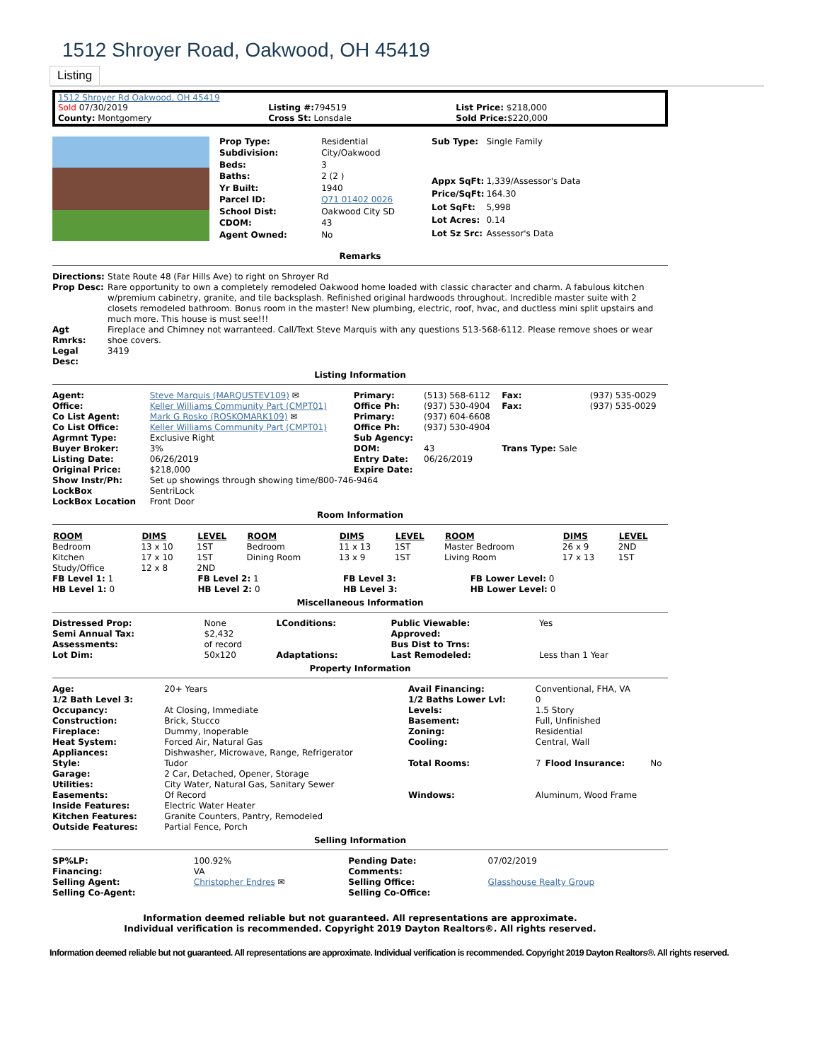1512 Shroyer Road, Oakwood, OH 45419
Listing
1512 Shroyer Rd Oakwood, OH 45419
| Sold 07/30/2019 | Listing #: 794519 | List Price: $218,000 |
| County: Montgomery | Cross St: Lonsdale | Sold Price: $220,000 |
| Prop Type: | Residential |
| Subdivision: | City/Oakwood |
| Beds: | 3 |
| Baths: | 2 (2 ) |
| Yr Built: | 1940 |
| Parcel ID: | Q71 01402 0026 |
| School Dist: | Oakwood City SD |
| CDOM: | 43 |
| Agent Owned: | No |
| Sub Type: | Single Family |
| Appx SqFt: | 1,339/Assessor's Data |
| Price/SqFt: | 164.30 |
| Lot SqFt: | 5,998 |
| Lot Acres: | 0.14 |
| Lot Sz Src: | Assessor's Data |
Remarks
| Directions: | State Route 48 (Far Hills Ave) to right on Shroyer Rd |
| Prop Desc: | Rare opportunity to own a completely remodeled Oakwood home loaded with classic character and charm. A fabulous kitchen w/premium cabinetry, granite, and tile backsplash. Refinished original hardwoods throughout. Incredible master suite with 2 closets remodeled bathroom. Bonus room in the master! New plumbing, electric, roof, hvac, and ductless mini split upstairs and much more. This house is must see!!! |
| Agt Rmrks: | Fireplace and Chimney not warranteed. Call/Text Steve Marquis with any questions 513-568-6112. Please remove shoes or wear shoe covers. |
| Legal Desc: | 3419 |
Listing Information
| Agent: | Steve Marquis (MARQUSTEV109) ✉ | Primary: | (513) 568-6112 | Fax: | (937) 535-0029 |
| Office: | Keller Williams Community Part (CMPT01) | Office Ph: | (937) 530-4904 | Fax: | (937) 535-0029 |
| Co List Agent: | Mark G Rosko (ROSKOMARK109) ✉ | Primary: | (937) 604-6608 | | |
| Co List Office: | Keller Williams Community Part (CMPT01) | Office Ph: | (937) 530-4904 | | |
| Agrmnt Type: | Exclusive Right | Sub Agency: | | | |
| Buyer Broker: | 3% | DOM: | 43 | Trans Type: Sale | |
| Listing Date: | 06/26/2019 | Entry Date: | 06/26/2019 | | |
| Original Price: | $218,000 | Expire Date: | | | |
| Show Instr/Ph: | Set up showings through showing time/800-746-9464 | | | | |
| LockBox | SentriLock | | | | |
| LockBox Location | Front Door | | | | |
Room Information
| ROOM | DIMS | LEVEL | ROOM | DIMS | LEVEL | ROOM | DIMS | LEVEL |
| --- | --- | --- | --- | --- | --- | --- | --- | --- |
| Bedroom | 13 x 10 | 1ST | Bedroom | 11 x 13 | 1ST | Master Bedroom | 26 x 9 | 2ND |
| Kitchen | 17 x 10 | 1ST | Dining Room | 13 x 9 | 1ST | Living Room | 17 x 13 | 1ST |
| Study/Office | 12 x 8 | 2ND | | | | | | |
| FB Level 1: 1 | FB Level 2: 1 | FB Level 3: | FB Lower Level: 0 |
| HB Level 1: 0 | HB Level 2: 0 | HB Level 3: | HB Lower Level: 0 |
Miscellaneous Information
| Distressed Prop: | None | LConditions: | Public Viewable: | Yes |
| Semi Annual Tax: | $2,432 | | Approved: | |
| Assessments: | of record | | Bus Dist to Trns: | |
| Lot Dim: | 50x120 | Adaptations: | Last Remodeled: | Less than 1 Year |
Property Information
| Age: | 20+ Years | Avail Financing: | Conventional, FHA, VA | | |
| 1/2 Bath Level 3: | | 1/2 Baths Lower Lvl: | 0 | | |
| Occupancy: | At Closing, Immediate | Levels: | 1.5 Story | | |
| Construction: | Brick, Stucco | Basement: | Full, Unfinished | | |
| Fireplace: | Dummy, Inoperable | Zoning: | Residential | | |
| Heat System: | Forced Air, Natural Gas | Cooling: | Central, Wall | | |
| Appliances: | Dishwasher, Microwave, Range, Refrigerator | | | | |
| Style: | Tudor | Total Rooms: | 7 | Flood Insurance: | No |
| Garage: | 2 Car, Detached, Opener, Storage | | | | |
| Utilities: | City Water, Natural Gas, Sanitary Sewer | | | | |
| Easements: | Of Record | Windows: | Aluminum, Wood Frame | | |
| Inside Features: | Electric Water Heater | | | | |
| Kitchen Features: | Granite Counters, Pantry, Remodeled | | | | |
| Outside Features: | Partial Fence, Porch | | | | |
Selling Information
| SP%LP: | 100.92% | Pending Date: | 07/02/2019 |
| Financing: | VA | Comments: | |
| Selling Agent: | Christopher Endres ✉ | Selling Office: | Glasshouse Realty Group |
| Selling Co-Agent: | | Selling Co-Office: | |
Information deemed reliable but not guaranteed. All representations are approximate.
Individual verification is recommended. Copyright 2019 Dayton Realtors®. All rights reserved.
Information deemed reliable but not guaranteed. All representations are approximate. Individual verification is recommended. Copyright 2019 Dayton Realtors®. All rights reserved.